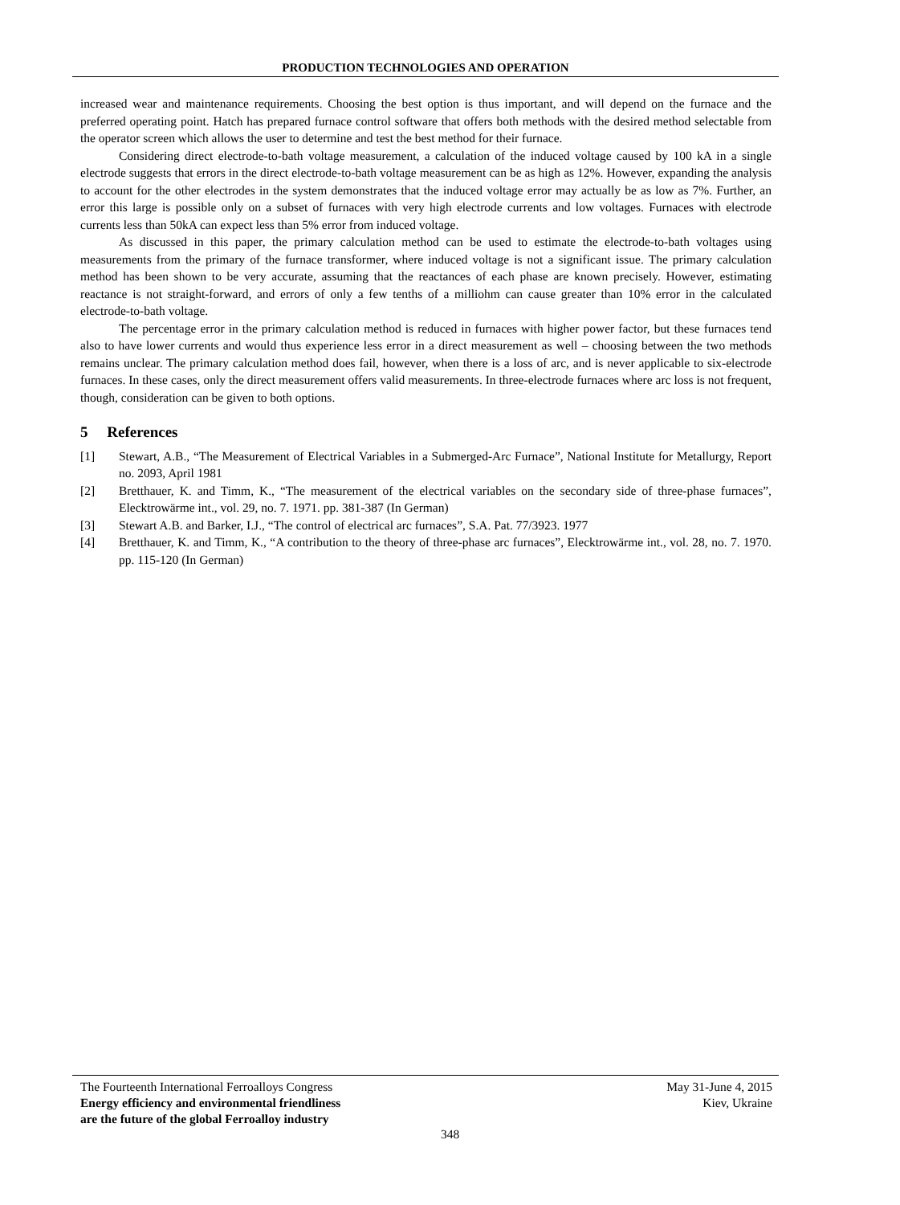PRODUCTION TECHNOLOGIES AND OPERATION
increased wear and maintenance requirements. Choosing the best option is thus important, and will depend on the furnace and the preferred operating point. Hatch has prepared furnace control software that offers both methods with the desired method selectable from the operator screen which allows the user to determine and test the best method for their furnace.
Considering direct electrode-to-bath voltage measurement, a calculation of the induced voltage caused by 100 kA in a single electrode suggests that errors in the direct electrode-to-bath voltage measurement can be as high as 12%. However, expanding the analysis to account for the other electrodes in the system demonstrates that the induced voltage error may actually be as low as 7%. Further, an error this large is possible only on a subset of furnaces with very high electrode currents and low voltages. Furnaces with electrode currents less than 50kA can expect less than 5% error from induced voltage.
As discussed in this paper, the primary calculation method can be used to estimate the electrode-to-bath voltages using measurements from the primary of the furnace transformer, where induced voltage is not a significant issue. The primary calculation method has been shown to be very accurate, assuming that the reactances of each phase are known precisely. However, estimating reactance is not straight-forward, and errors of only a few tenths of a milliohm can cause greater than 10% error in the calculated electrode-to-bath voltage.
The percentage error in the primary calculation method is reduced in furnaces with higher power factor, but these furnaces tend also to have lower currents and would thus experience less error in a direct measurement as well – choosing between the two methods remains unclear. The primary calculation method does fail, however, when there is a loss of arc, and is never applicable to six-electrode furnaces. In these cases, only the direct measurement offers valid measurements. In three-electrode furnaces where arc loss is not frequent, though, consideration can be given to both options.
5 References
[1] Stewart, A.B., “The Measurement of Electrical Variables in a Submerged-Arc Furnace”, National Institute for Metallurgy, Report no. 2093, April 1981
[2] Bretthauer, K. and Timm, K., “The measurement of the electrical variables on the secondary side of three-phase furnaces”, Elecktrowärme int., vol. 29, no. 7. 1971. pp. 381-387 (In German)
[3] Stewart A.B. and Barker, I.J., “The control of electrical arc furnaces”, S.A. Pat. 77/3923. 1977
[4] Bretthauer, K. and Timm, K., “A contribution to the theory of three-phase arc furnaces”, Elecktrowärme int., vol. 28, no. 7. 1970. pp. 115-120 (In German)
The Fourteenth International Ferroalloys Congress
Energy efficiency and environmental friendliness
are the future of the global Ferroalloy industry
May 31-June 4, 2015
Kiev, Ukraine
348